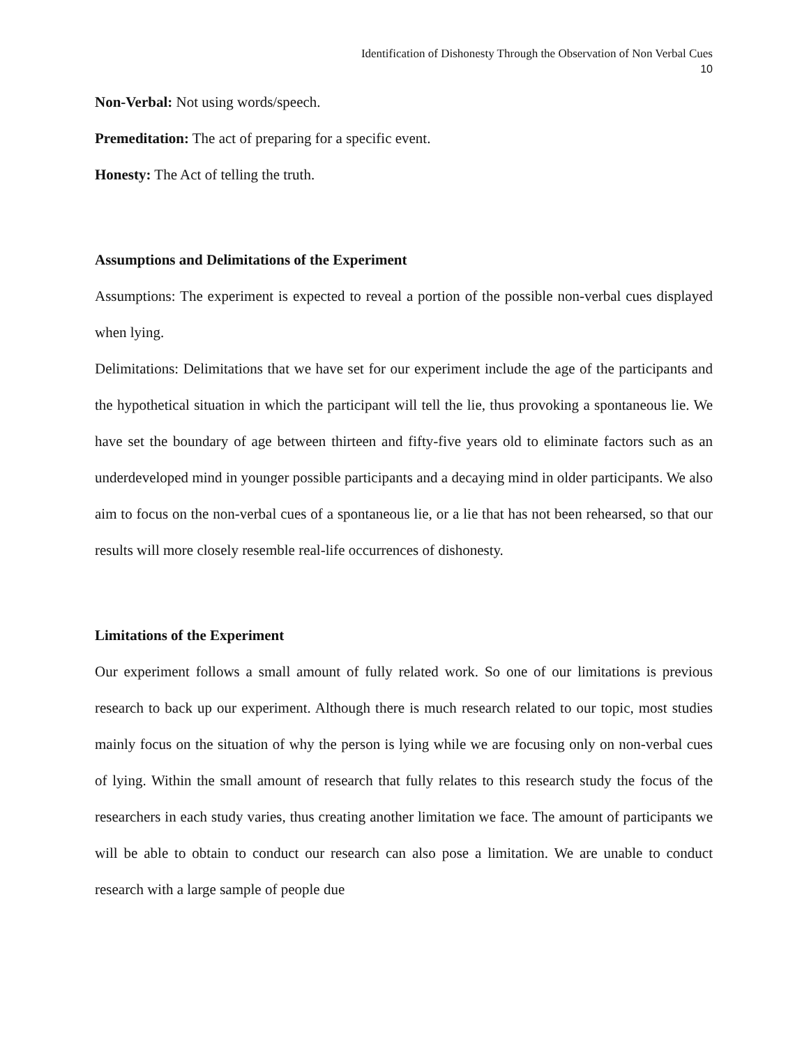Identification of Dishonesty Through the Observation of Non Verbal Cues
10
Non-Verbal: Not using words/speech.
Premeditation: The act of preparing for a specific event.
Honesty: The Act of telling the truth.
Assumptions and Delimitations of the Experiment
Assumptions: The experiment is expected to reveal a portion of the possible non-verbal cues displayed when lying.
Delimitations: Delimitations that we have set for our experiment include the age of the participants and the hypothetical situation in which the participant will tell the lie, thus provoking a spontaneous lie. We have set the boundary of age between thirteen and fifty-five years old to eliminate factors such as an underdeveloped mind in younger possible participants and a decaying mind in older participants. We also aim to focus on the non-verbal cues of a spontaneous lie, or a lie that has not been rehearsed, so that our results will more closely resemble real-life occurrences of dishonesty.
Limitations of the Experiment
Our experiment follows a small amount of fully related work. So one of our limitations is previous research to back up our experiment. Although there is much research related to our topic, most studies mainly focus on the situation of why the person is lying while we are focusing only on non-verbal cues of lying. Within the small amount of research that fully relates to this research study the focus of the researchers in each study varies, thus creating another limitation we face. The amount of participants we will be able to obtain to conduct our research can also pose a limitation. We are unable to conduct research with a large sample of people due